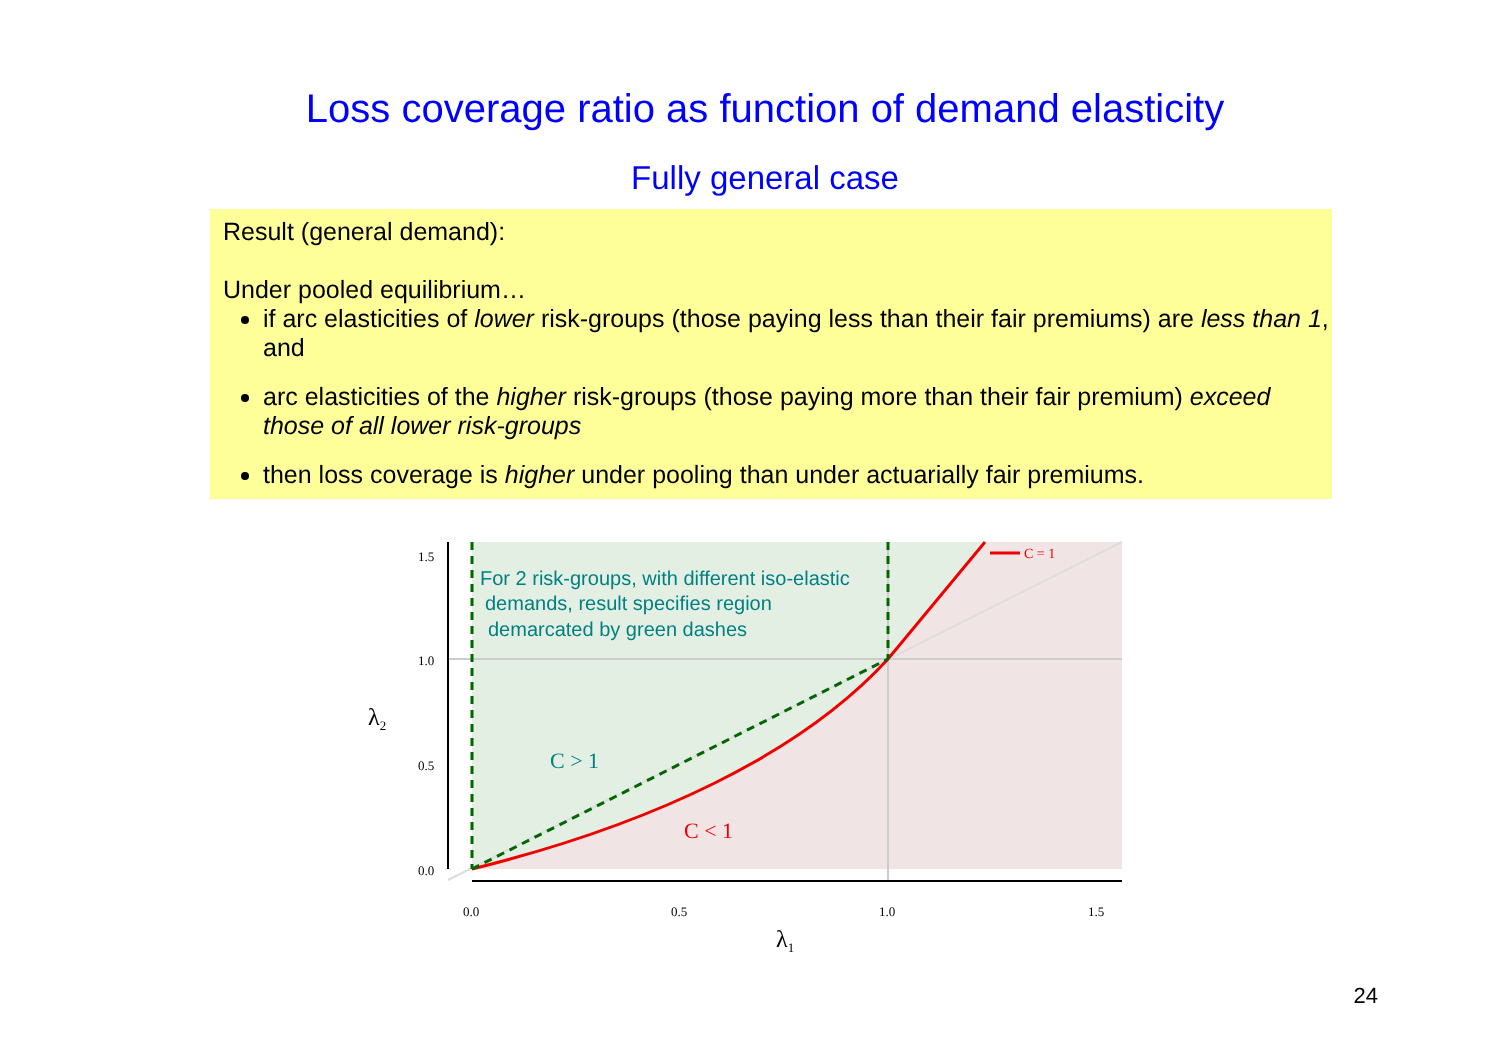Loss coverage ratio as function of demand elasticity
Fully general case
Result (general demand):
Under pooled equilibrium…
if arc elasticities of lower risk-groups (those paying less than their fair premiums) are less than 1, and
arc elasticities of the higher risk-groups (those paying more than their fair premium) exceed those of all lower risk-groups
then loss coverage is higher under pooling than under actuarially fair premiums.
C = 1
For 2 risk-groups, with different iso-elastic demands, result specifies region demarcated by green dashes
C > 1
C < 1
0.0
0.5
1.0
1.5
0.0
0.5
1.0
1.5
λ1
λ2
24